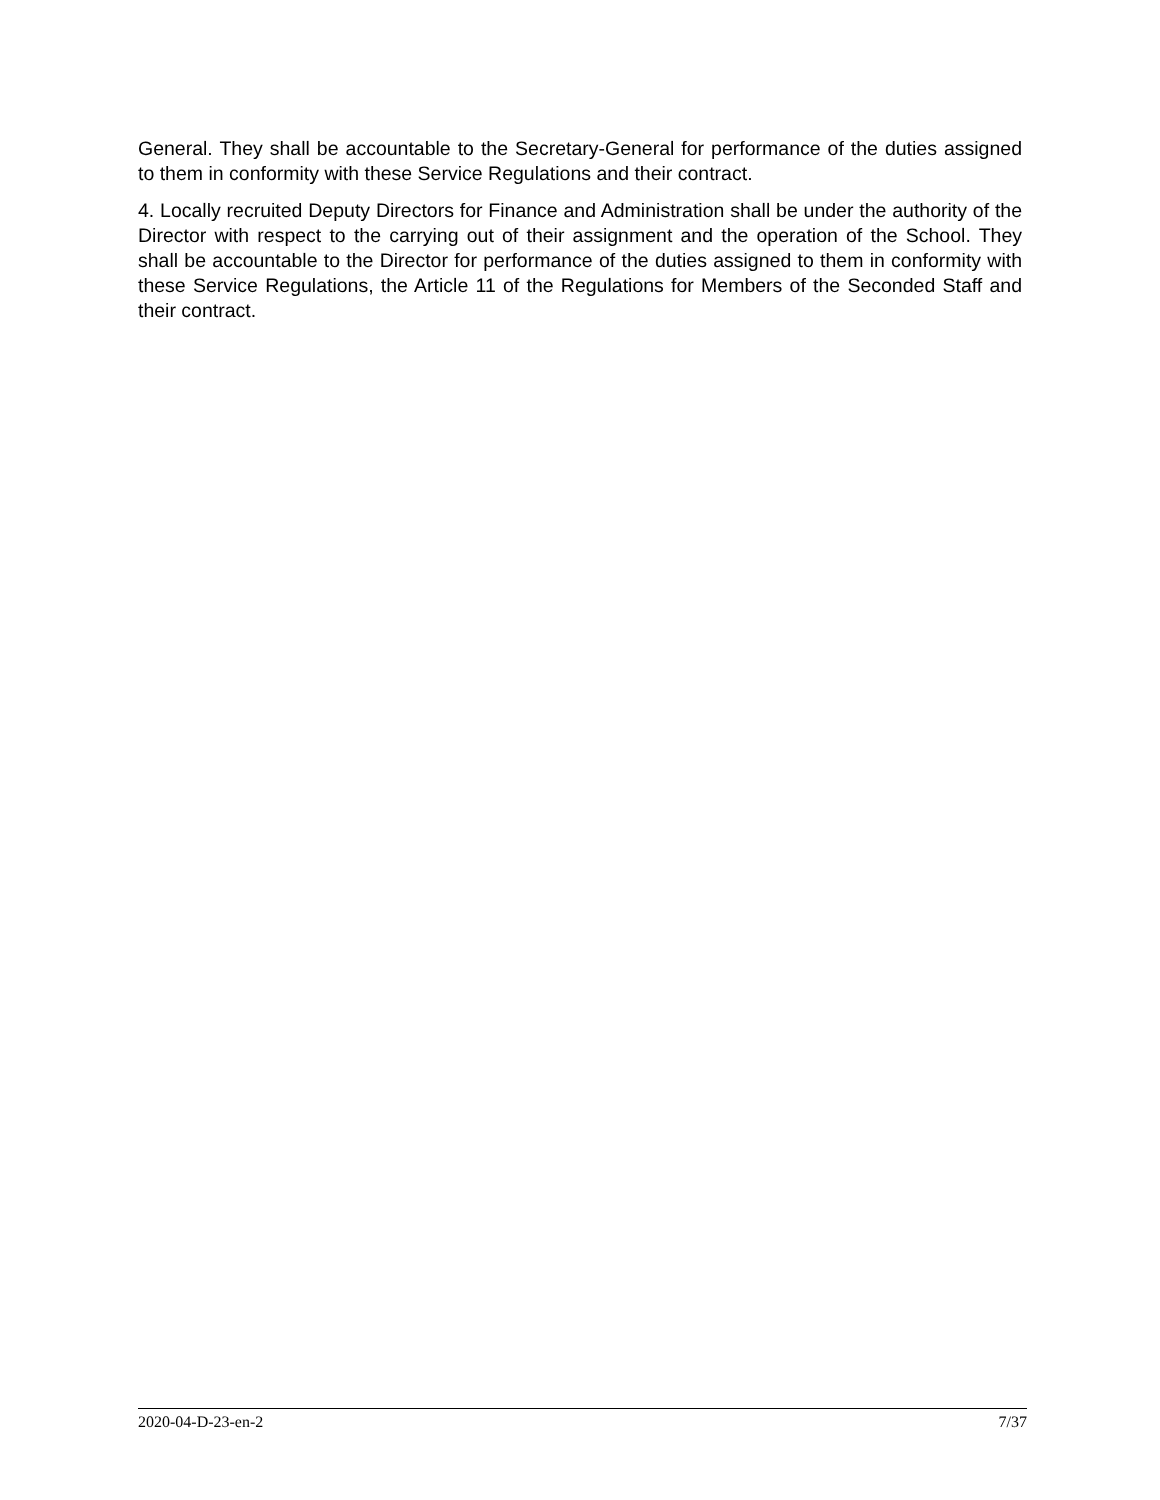General. They shall be accountable to the Secretary-General for performance of the duties assigned to them in conformity with these Service Regulations and their contract.
4. Locally recruited Deputy Directors for Finance and Administration shall be under the authority of the Director with respect to the carrying out of their assignment and the operation of the School. They shall be accountable to the Director for performance of the duties assigned to them in conformity with these Service Regulations, the Article 11 of the Regulations for Members of the Seconded Staff and their contract.
2020-04-D-23-en-2 7/37